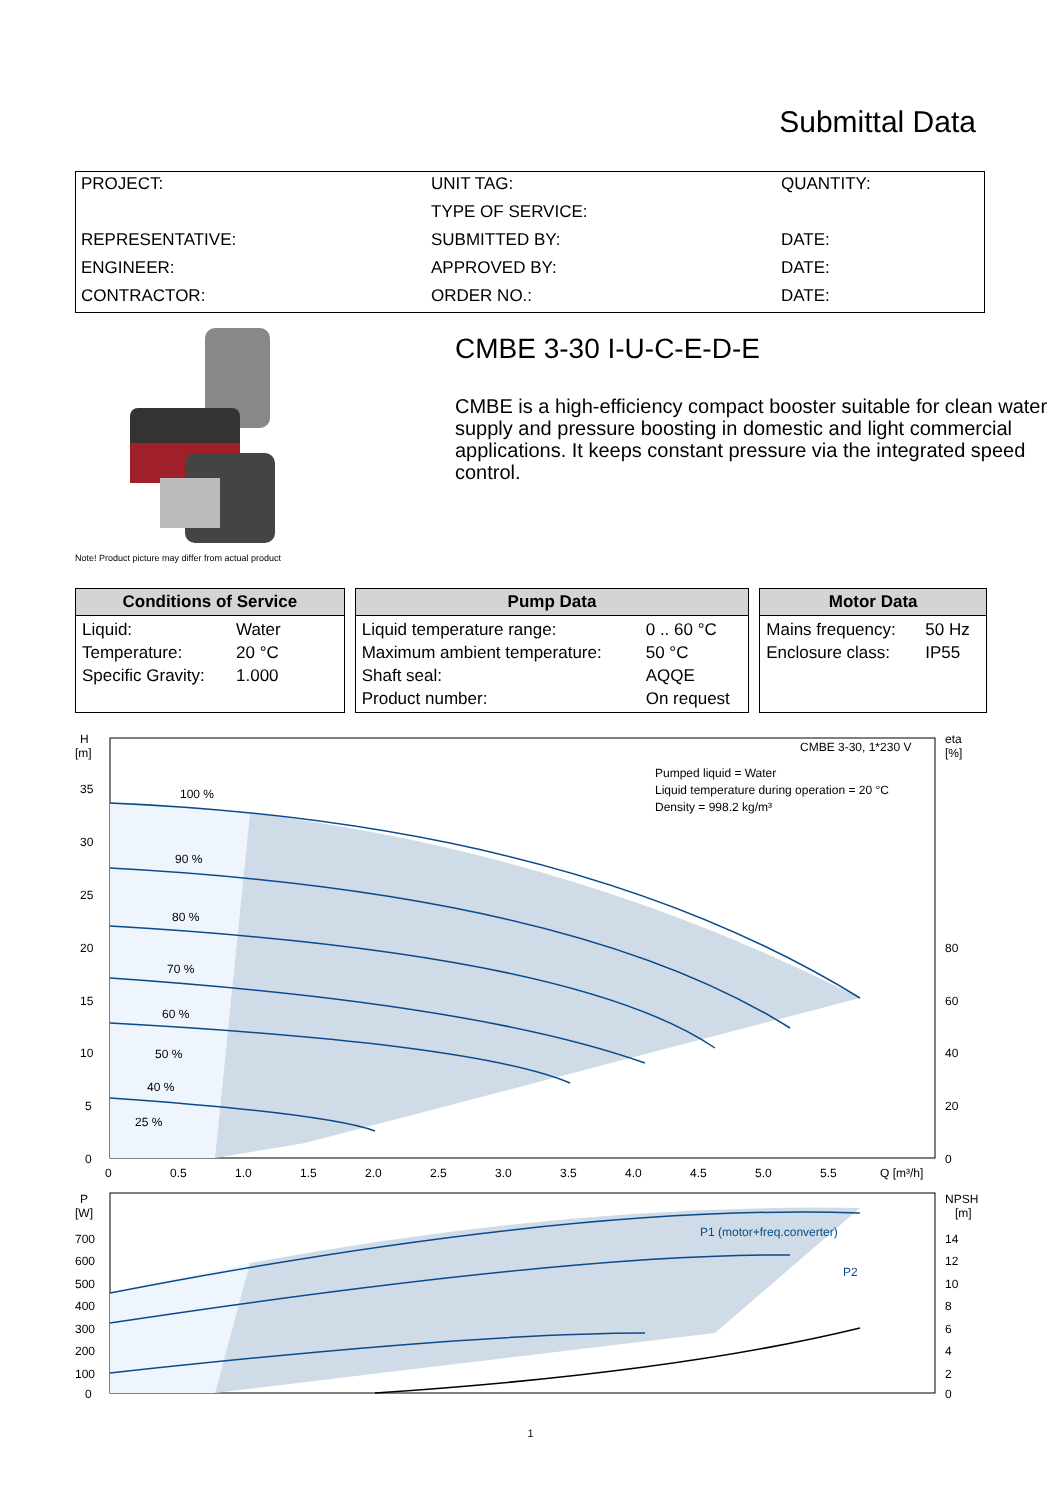Submittal Data
| PROJECT: | UNIT TAG: | QUANTITY: |
| | TYPE OF SERVICE: | |
| REPRESENTATIVE: | SUBMITTED BY: | DATE: |
| ENGINEER: | APPROVED BY: | DATE: |
| CONTRACTOR: | ORDER NO.: | DATE: |
CMBE 3-30 I-U-C-E-D-E
CMBE is a high-efficiency compact booster suitable for clean water supply and pressure boosting in domestic and light commercial applications. It keeps constant pressure via the integrated speed control.
Note! Product picture may differ from actual product
Conditions of Service
| Liquid: | Water |
| Temperature: | 20 °C |
| Specific Gravity: | 1.000 |
Pump Data
| Liquid temperature range: | 0 .. 60 °C |
| Maximum ambient temperature: | 50 °C |
| Shaft seal: | AQQE |
| Product number: | On request |
Motor Data
| Mains frequency: | 50 Hz |
| Enclosure class: | IP55 |
H
[m]
35
30
25
20
15
10
5
0
eta
[%]
80
60
40
20
0
0
0.5
1.0
1.5
2.0
2.5
3.0
3.5
4.0
4.5
5.0
5.5
Q [m³/h]
100 %
90 %
80 %
70 %
60 %
50 %
40 %
25 %
CMBE 3-30, 1*230 V
Pumped liquid = Water
Liquid temperature during operation = 20 °C
Density = 998.2 kg/m³
P
[W]
700
600
500
400
300
200
100
0
NPSH
[m]
14
12
10
8
6
4
2
0
P1 (motor+freq.converter)
P2
1